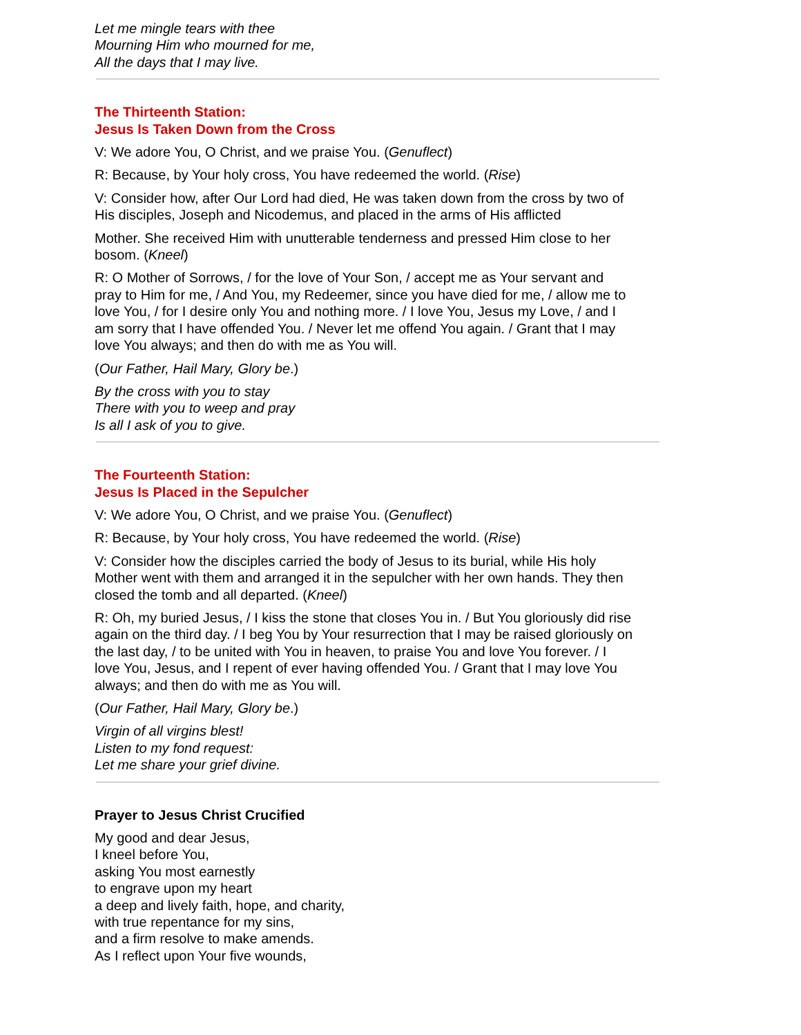Let me mingle tears with thee
Mourning Him who mourned for me,
All the days that I may live.
The Thirteenth Station:
Jesus Is Taken Down from the Cross
V: We adore You, O Christ, and we praise You. (Genuflect)
R: Because, by Your holy cross, You have redeemed the world. (Rise)
V: Consider how, after Our Lord had died, He was taken down from the cross by two of His disciples, Joseph and Nicodemus, and placed in the arms of His afflicted
Mother. She received Him with unutterable tenderness and pressed Him close to her bosom. (Kneel)
R: O Mother of Sorrows, / for the love of Your Son, / accept me as Your servant and pray to Him for me, / And You, my Redeemer, since you have died for me, / allow me to love You, / for I desire only You and nothing more. / I love You, Jesus my Love, / and I am sorry that I have offended You. / Never let me offend You again. / Grant that I may love You always; and then do with me as You will.
(Our Father, Hail Mary, Glory be.)
By the cross with you to stay
There with you to weep and pray
Is all I ask of you to give.
The Fourteenth Station:
Jesus Is Placed in the Sepulcher
V: We adore You, O Christ, and we praise You. (Genuflect)
R: Because, by Your holy cross, You have redeemed the world. (Rise)
V: Consider how the disciples carried the body of Jesus to its burial, while His holy Mother went with them and arranged it in the sepulcher with her own hands. They then closed the tomb and all departed. (Kneel)
R: Oh, my buried Jesus, / I kiss the stone that closes You in. / But You gloriously did rise again on the third day. / I beg You by Your resurrection that I may be raised gloriously on the last day, / to be united with You in heaven, to praise You and love You forever. / I love You, Jesus, and I repent of ever having offended You. / Grant that I may love You always; and then do with me as You will.
(Our Father, Hail Mary, Glory be.)
Virgin of all virgins blest!
Listen to my fond request:
Let me share your grief divine.
Prayer to Jesus Christ Crucified
My good and dear Jesus,
I kneel before You,
asking You most earnestly
to engrave upon my heart
a deep and lively faith, hope, and charity,
with true repentance for my sins,
and a firm resolve to make amends.
As I reflect upon Your five wounds,